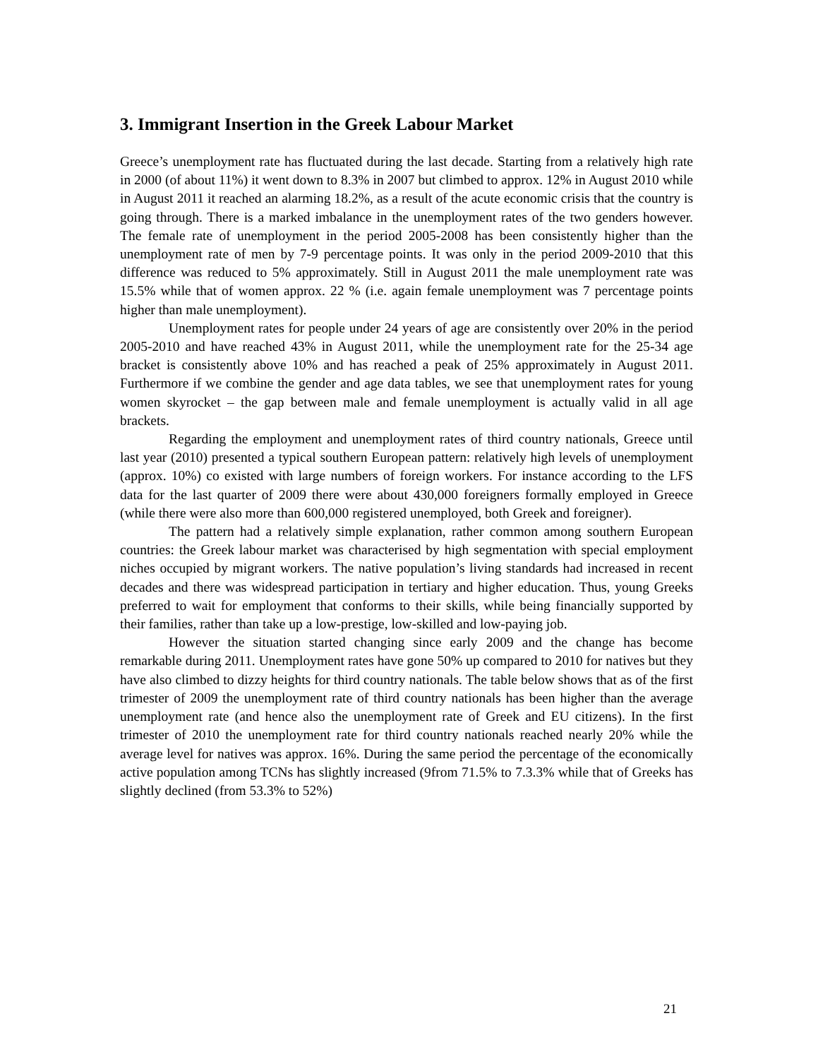3. Immigrant Insertion in the Greek Labour Market
Greece’s unemployment rate has fluctuated during the last decade. Starting from a relatively high rate in 2000 (of about 11%) it went down to 8.3% in 2007 but climbed to approx. 12% in August 2010 while in August 2011 it reached an alarming 18.2%, as a result of the acute economic crisis that the country is going through. There is a marked imbalance in the unemployment rates of the two genders however. The female rate of unemployment in the period 2005-2008 has been consistently higher than the unemployment rate of men by 7-9 percentage points. It was only in the period 2009-2010 that this difference was reduced to 5% approximately. Still in August 2011 the male unemployment rate was 15.5% while that of women approx. 22 % (i.e. again female unemployment was 7 percentage points higher than male unemployment).
Unemployment rates for people under 24 years of age are consistently over 20% in the period 2005-2010 and have reached 43% in August 2011, while the unemployment rate for the 25-34 age bracket is consistently above 10% and has reached a peak of 25% approximately in August 2011. Furthermore if we combine the gender and age data tables, we see that unemployment rates for young women skyrocket – the gap between male and female unemployment is actually valid in all age brackets.
Regarding the employment and unemployment rates of third country nationals, Greece until last year (2010) presented a typical southern European pattern: relatively high levels of unemployment (approx. 10%) co existed with large numbers of foreign workers. For instance according to the LFS data for the last quarter of 2009 there were about 430,000 foreigners formally employed in Greece (while there were also more than 600,000 registered unemployed, both Greek and foreigner).
The pattern had a relatively simple explanation, rather common among southern European countries: the Greek labour market was characterised by high segmentation with special employment niches occupied by migrant workers. The native population’s living standards had increased in recent decades and there was widespread participation in tertiary and higher education. Thus, young Greeks preferred to wait for employment that conforms to their skills, while being financially supported by their families, rather than take up a low-prestige, low-skilled and low-paying job.
However the situation started changing since early 2009 and the change has become remarkable during 2011. Unemployment rates have gone 50% up compared to 2010 for natives but they have also climbed to dizzy heights for third country nationals. The table below shows that as of the first trimester of 2009 the unemployment rate of third country nationals has been higher than the average unemployment rate (and hence also the unemployment rate of Greek and EU citizens). In the first trimester of 2010 the unemployment rate for third country nationals reached nearly 20% while the average level for natives was approx. 16%. During the same period the percentage of the economically active population among TCNs has slightly increased (9from 71.5% to 7.3.3% while that of Greeks has slightly declined (from 53.3% to 52%)
21